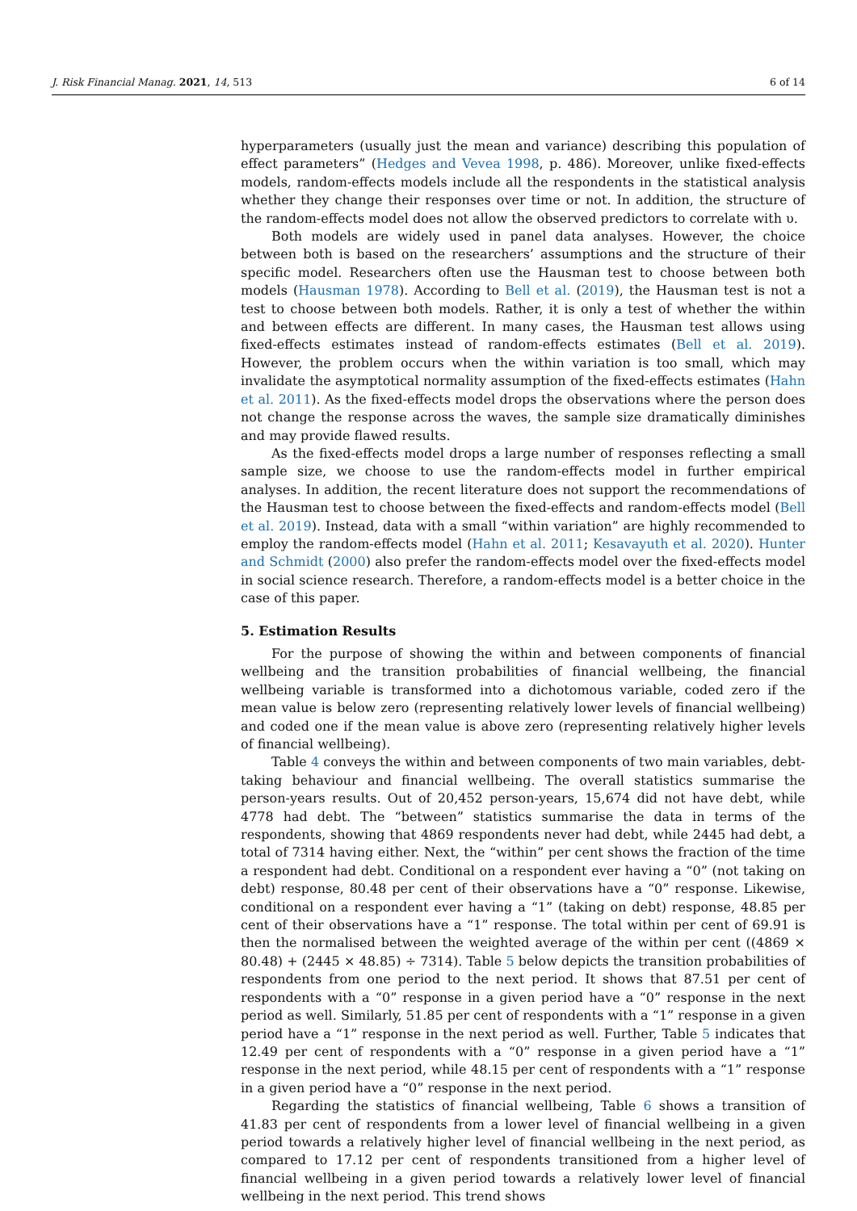J. Risk Financial Manag. 2021, 14, 513 6 of 14
hyperparameters (usually just the mean and variance) describing this population of effect parameters” (Hedges and Vevea 1998, p. 486). Moreover, unlike fixed-effects models, random-effects models include all the respondents in the statistical analysis whether they change their responses over time or not. In addition, the structure of the random-effects model does not allow the observed predictors to correlate with υ.
Both models are widely used in panel data analyses. However, the choice between both is based on the researchers’ assumptions and the structure of their specific model. Researchers often use the Hausman test to choose between both models (Hausman 1978). According to Bell et al. (2019), the Hausman test is not a test to choose between both models. Rather, it is only a test of whether the within and between effects are different. In many cases, the Hausman test allows using fixed-effects estimates instead of random-effects estimates (Bell et al. 2019). However, the problem occurs when the within variation is too small, which may invalidate the asymptotical normality assumption of the fixed-effects estimates (Hahn et al. 2011). As the fixed-effects model drops the observations where the person does not change the response across the waves, the sample size dramatically diminishes and may provide flawed results.
As the fixed-effects model drops a large number of responses reflecting a small sample size, we choose to use the random-effects model in further empirical analyses. In addition, the recent literature does not support the recommendations of the Hausman test to choose between the fixed-effects and random-effects model (Bell et al. 2019). Instead, data with a small “within variation” are highly recommended to employ the random-effects model (Hahn et al. 2011; Kesavayuth et al. 2020). Hunter and Schmidt (2000) also prefer the random-effects model over the fixed-effects model in social science research. Therefore, a random-effects model is a better choice in the case of this paper.
5. Estimation Results
For the purpose of showing the within and between components of financial wellbeing and the transition probabilities of financial wellbeing, the financial wellbeing variable is transformed into a dichotomous variable, coded zero if the mean value is below zero (representing relatively lower levels of financial wellbeing) and coded one if the mean value is above zero (representing relatively higher levels of financial wellbeing).
Table 4 conveys the within and between components of two main variables, debt-taking behaviour and financial wellbeing. The overall statistics summarise the person-years results. Out of 20,452 person-years, 15,674 did not have debt, while 4778 had debt. The “between” statistics summarise the data in terms of the respondents, showing that 4869 respondents never had debt, while 2445 had debt, a total of 7314 having either. Next, the “within” per cent shows the fraction of the time a respondent had debt. Conditional on a respondent ever having a “0” (not taking on debt) response, 80.48 per cent of their observations have a “0” response. Likewise, conditional on a respondent ever having a “1” (taking on debt) response, 48.85 per cent of their observations have a “1” response. The total within per cent of 69.91 is then the normalised between the weighted average of the within per cent ((4869 × 80.48) + (2445 × 48.85) ÷ 7314). Table 5 below depicts the transition probabilities of respondents from one period to the next period. It shows that 87.51 per cent of respondents with a “0” response in a given period have a “0” response in the next period as well. Similarly, 51.85 per cent of respondents with a “1” response in a given period have a “1” response in the next period as well. Further, Table 5 indicates that 12.49 per cent of respondents with a “0” response in a given period have a “1” response in the next period, while 48.15 per cent of respondents with a “1” response in a given period have a “0” response in the next period.
Regarding the statistics of financial wellbeing, Table 6 shows a transition of 41.83 per cent of respondents from a lower level of financial wellbeing in a given period towards a relatively higher level of financial wellbeing in the next period, as compared to 17.12 per cent of respondents transitioned from a higher level of financial wellbeing in a given period towards a relatively lower level of financial wellbeing in the next period. This trend shows